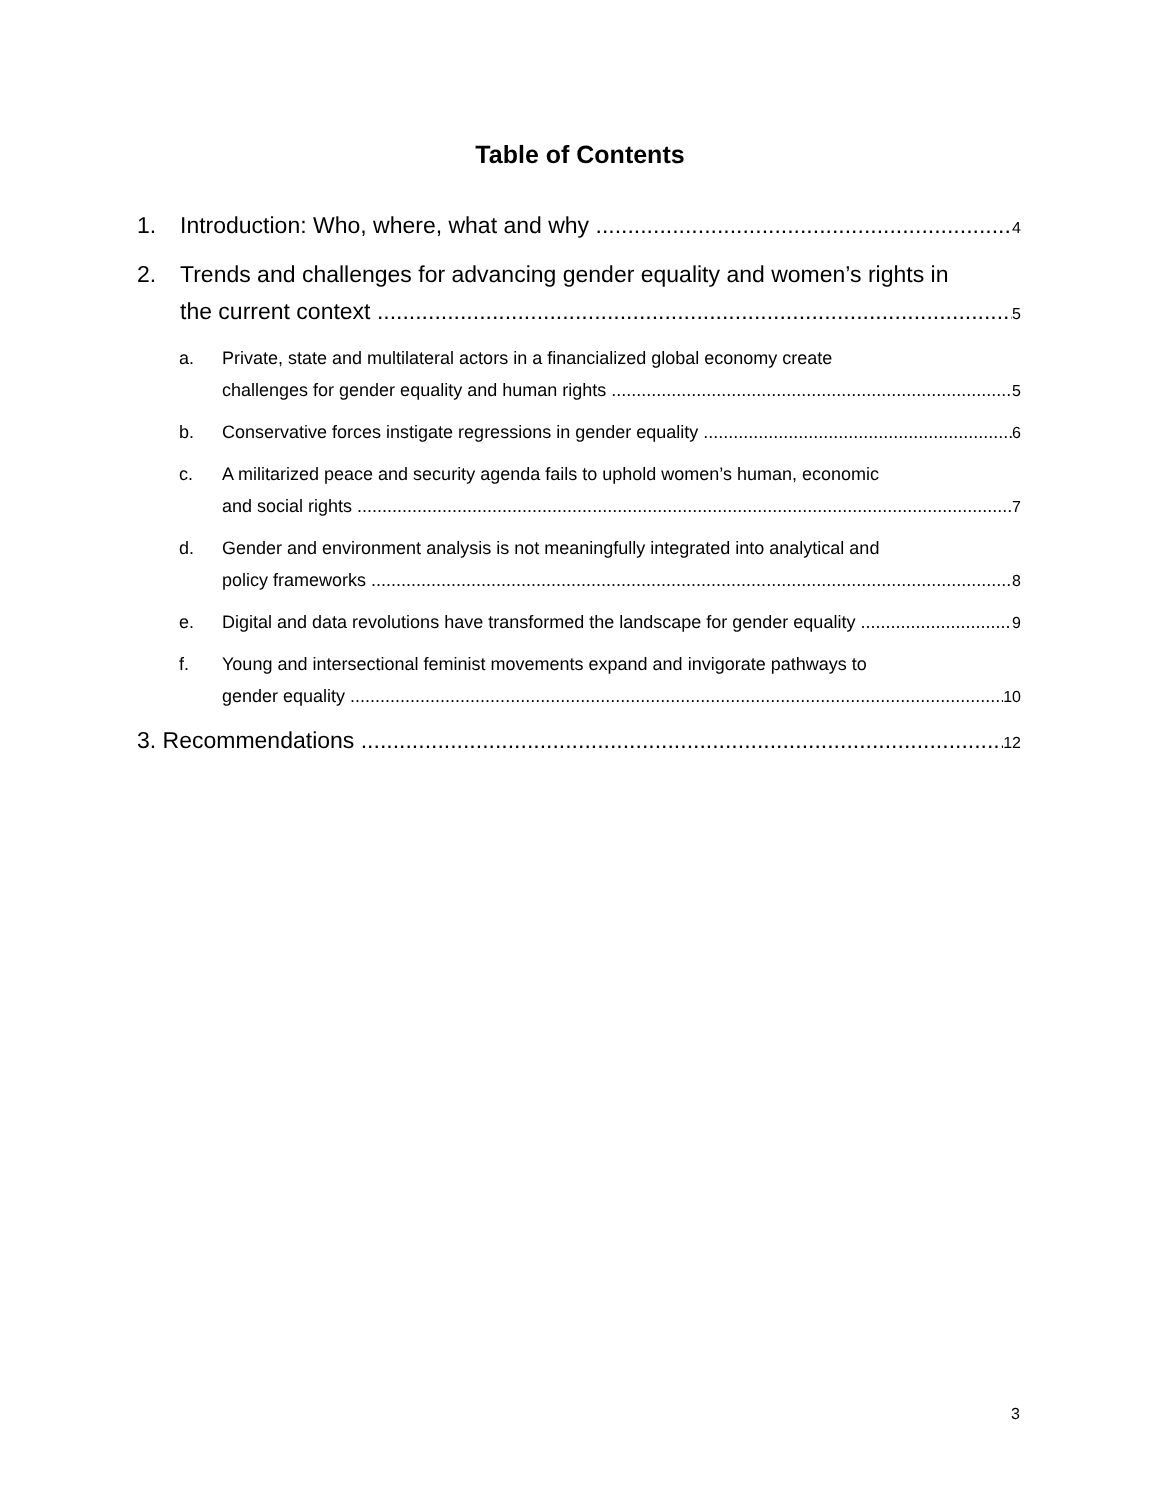Table of Contents
1. Introduction: Who, where, what and why 4
2. Trends and challenges for advancing gender equality and women’s rights in
the current context 5
a. Private, state and multilateral actors in a financialized global economy create
challenges for gender equality and human rights 5
b. Conservative forces instigate regressions in gender equality 6
c. A militarized peace and security agenda fails to uphold women’s human, economic
and social rights 7
d. Gender and environment analysis is not meaningfully integrated into analytical and
policy frameworks 8
e. Digital and data revolutions have transformed the landscape for gender equality 9
f. Young and intersectional feminist movements expand and invigorate pathways to
gender equality 10
3. Recommendations 12
3